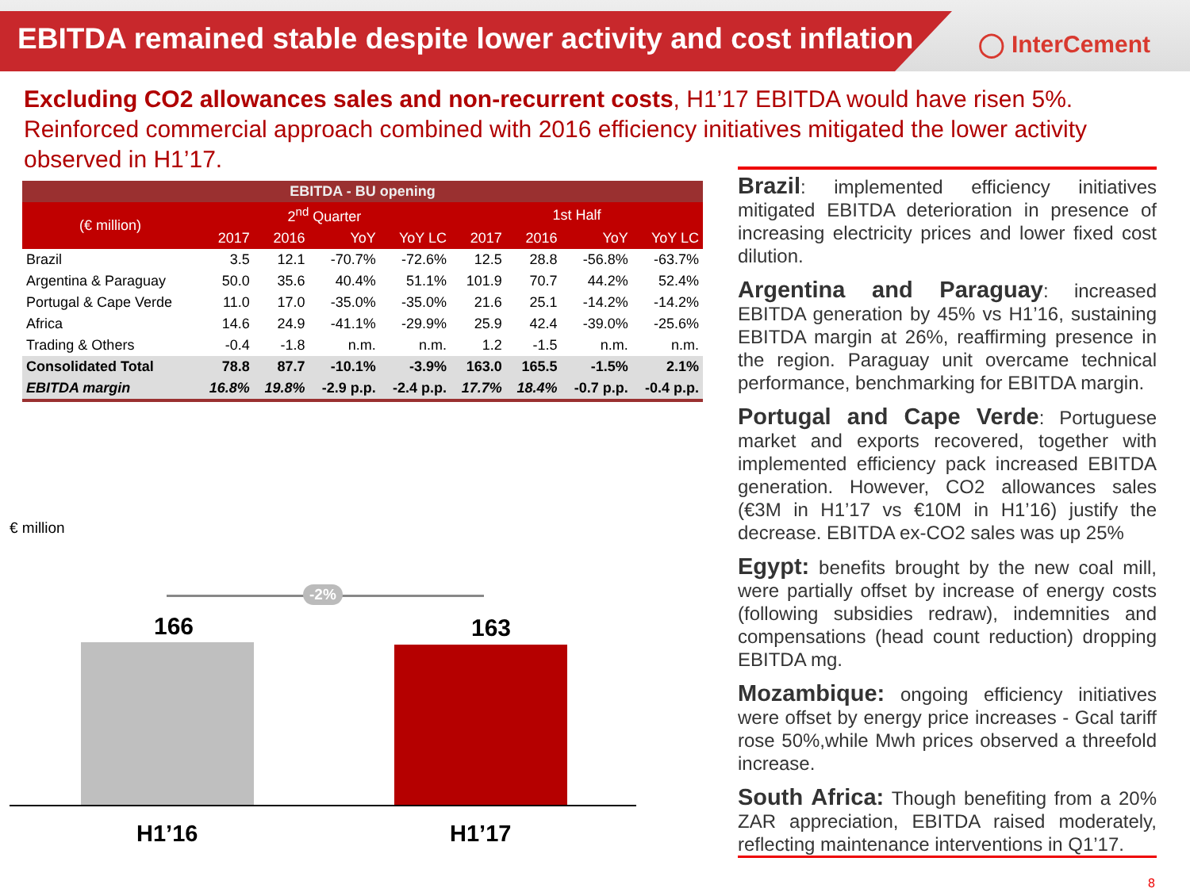EBITDA remained stable despite lower activity and cost inflation
◯ InterCement
Excluding CO2 allowances sales and non-recurrent costs, H1’17 EBITDA would have risen 5%. Reinforced commercial approach combined with 2016 efficiency initiatives mitigated the lower activity observed in H1’17.
| EBITDA - BU opening | | | | | | | | |
| (€ million) | 2<sup>nd</sup> Quarter | | | | 1st Half | | | |
| | 2017 | 2016 | YoY | YoY LC | 2017 | 2016 | YoY | YoY LC |
| Brazil | 3.5 | 12.1 | -70.7% | -72.6% | 12.5 | 28.8 | -56.8% | -63.7% |
| Argentina & Paraguay | 50.0 | 35.6 | 40.4% | 51.1% | 101.9 | 70.7 | 44.2% | 52.4% |
| Portugal & Cape Verde | 11.0 | 17.0 | -35.0% | -35.0% | 21.6 | 25.1 | -14.2% | -14.2% |
| Africa | 14.6 | 24.9 | -41.1% | -29.9% | 25.9 | 42.4 | -39.0% | -25.6% |
| Trading & Others | -0.4 | -1.8 | n.m. | n.m. | 1.2 | -1.5 | n.m. | n.m. |
| Consolidated Total | 78.8 | 87.7 | -10.1% | -3.9% | 163.0 | 165.5 | -1.5% | 2.1% |
| EBITDA margin | 16.8% | 19.8% | -2.9 p.p. | -2.4 p.p. | 17.7% | 18.4% | -0.7 p.p. | -0.4 p.p. |
€ million
-2%
166 163
H1’16 H1’17
Brazil: implemented efficiency initiatives mitigated EBITDA deterioration in presence of increasing electricity prices and lower fixed cost dilution.
Argentina and Paraguay: increased EBITDA generation by 45% vs H1’16, sustaining EBITDA margin at 26%, reaffirming presence in the region. Paraguay unit overcame technical performance, benchmarking for EBITDA margin.
Portugal and Cape Verde: Portuguese market and exports recovered, together with implemented efficiency pack increased EBITDA generation. However, CO2 allowances sales (€3M in H1’17 vs €10M in H1’16) justify the decrease. EBITDA ex-CO2 sales was up 25%
Egypt: benefits brought by the new coal mill, were partially offset by increase of energy costs (following subsidies redraw), indemnities and compensations (head count reduction) dropping EBITDA mg.
Mozambique: ongoing efficiency initiatives were offset by energy price increases - Gcal tariff rose 50%,while Mwh prices observed a threefold increase.
South Africa: Though benefiting from a 20% ZAR appreciation, EBITDA raised moderately, reflecting maintenance interventions in Q1’17.
8